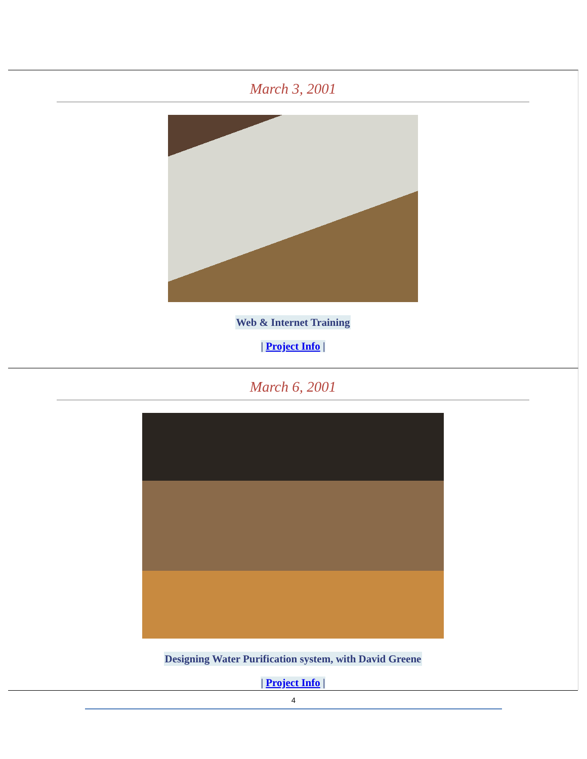March 3, 2001
Web & Internet Training
| Project Info |
March 6, 2001
Designing Water Purification system, with David Greene
| Project Info |
4